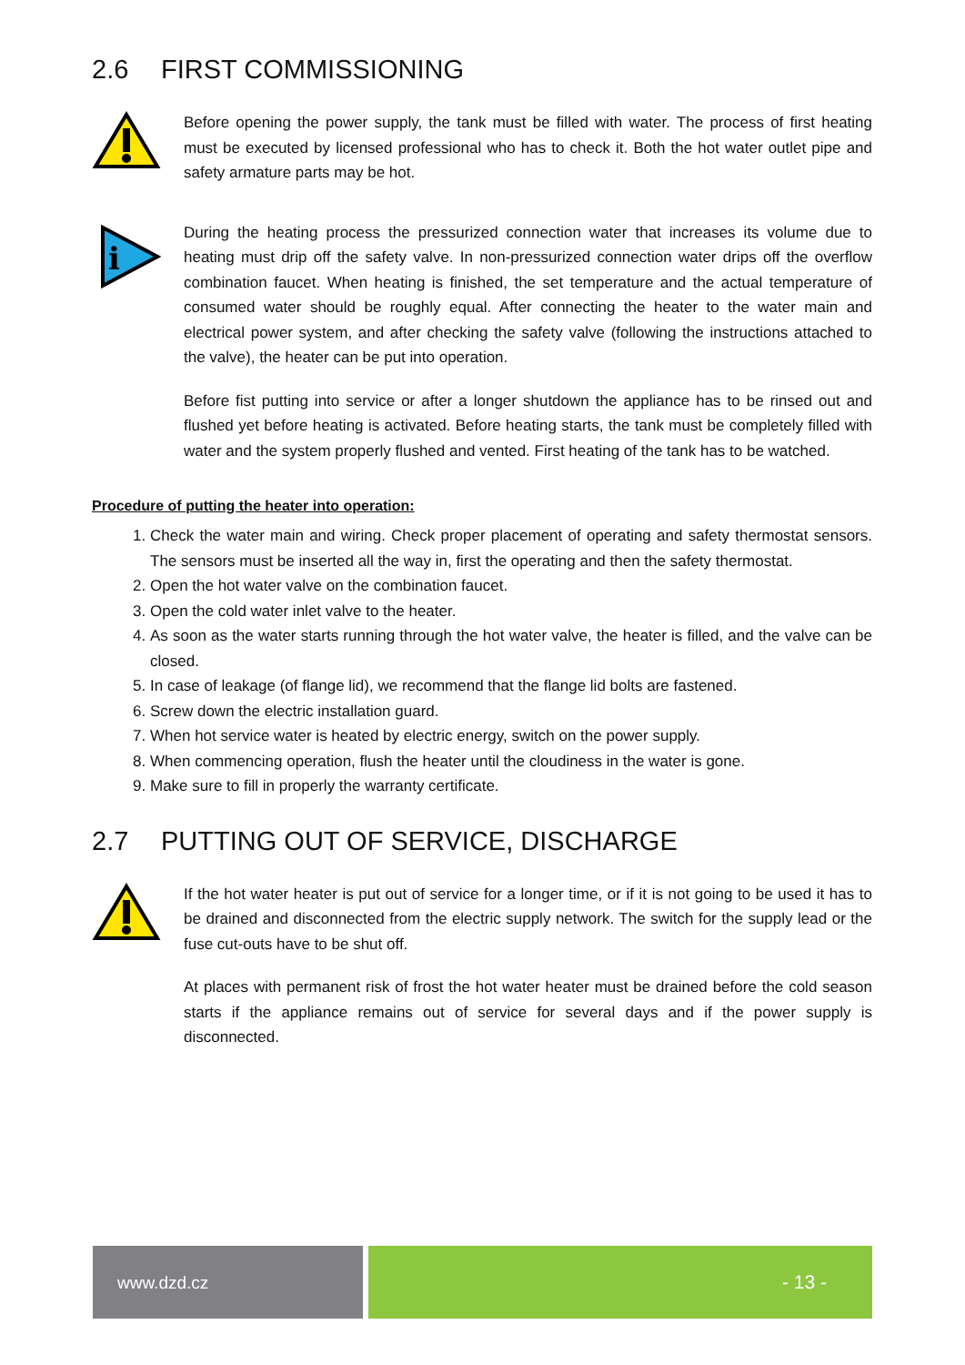2.6 FIRST COMMISSIONING
Before opening the power supply, the tank must be filled with water. The process of first heating must be executed by licensed professional who has to check it. Both the hot water outlet pipe and safety armature parts may be hot.
i
During the heating process the pressurized connection water that increases its volume due to heating must drip off the safety valve. In non-pressurized connection water drips off the overflow combination faucet. When heating is finished, the set temperature and the actual temperature of consumed water should be roughly equal. After connecting the heater to the water main and electrical power system, and after checking the safety valve (following the instructions attached to the valve), the heater can be put into operation.
Before fist putting into service or after a longer shutdown the appliance has to be rinsed out and flushed yet before heating is activated. Before heating starts, the tank must be completely filled with water and the system properly flushed and vented. First heating of the tank has to be watched.
Procedure of putting the heater into operation:
1. Check the water main and wiring. Check proper placement of operating and safety thermostat sensors. The sensors must be inserted all the way in, first the operating and then the safety thermostat.
2. Open the hot water valve on the combination faucet.
3. Open the cold water inlet valve to the heater.
4. As soon as the water starts running through the hot water valve, the heater is filled, and the valve can be closed.
5. In case of leakage (of flange lid), we recommend that the flange lid bolts are fastened.
6. Screw down the electric installation guard.
7. When hot service water is heated by electric energy, switch on the power supply.
8. When commencing operation, flush the heater until the cloudiness in the water is gone.
9. Make sure to fill in properly the warranty certificate.
2.7 PUTTING OUT OF SERVICE, DISCHARGE
If the hot water heater is put out of service for a longer time, or if it is not going to be used it has to be drained and disconnected from the electric supply network. The switch for the supply lead or the fuse cut-outs have to be shut off.
At places with permanent risk of frost the hot water heater must be drained before the cold season starts if the appliance remains out of service for several days and if the power supply is disconnected.
www.dzd.cz - 13 -